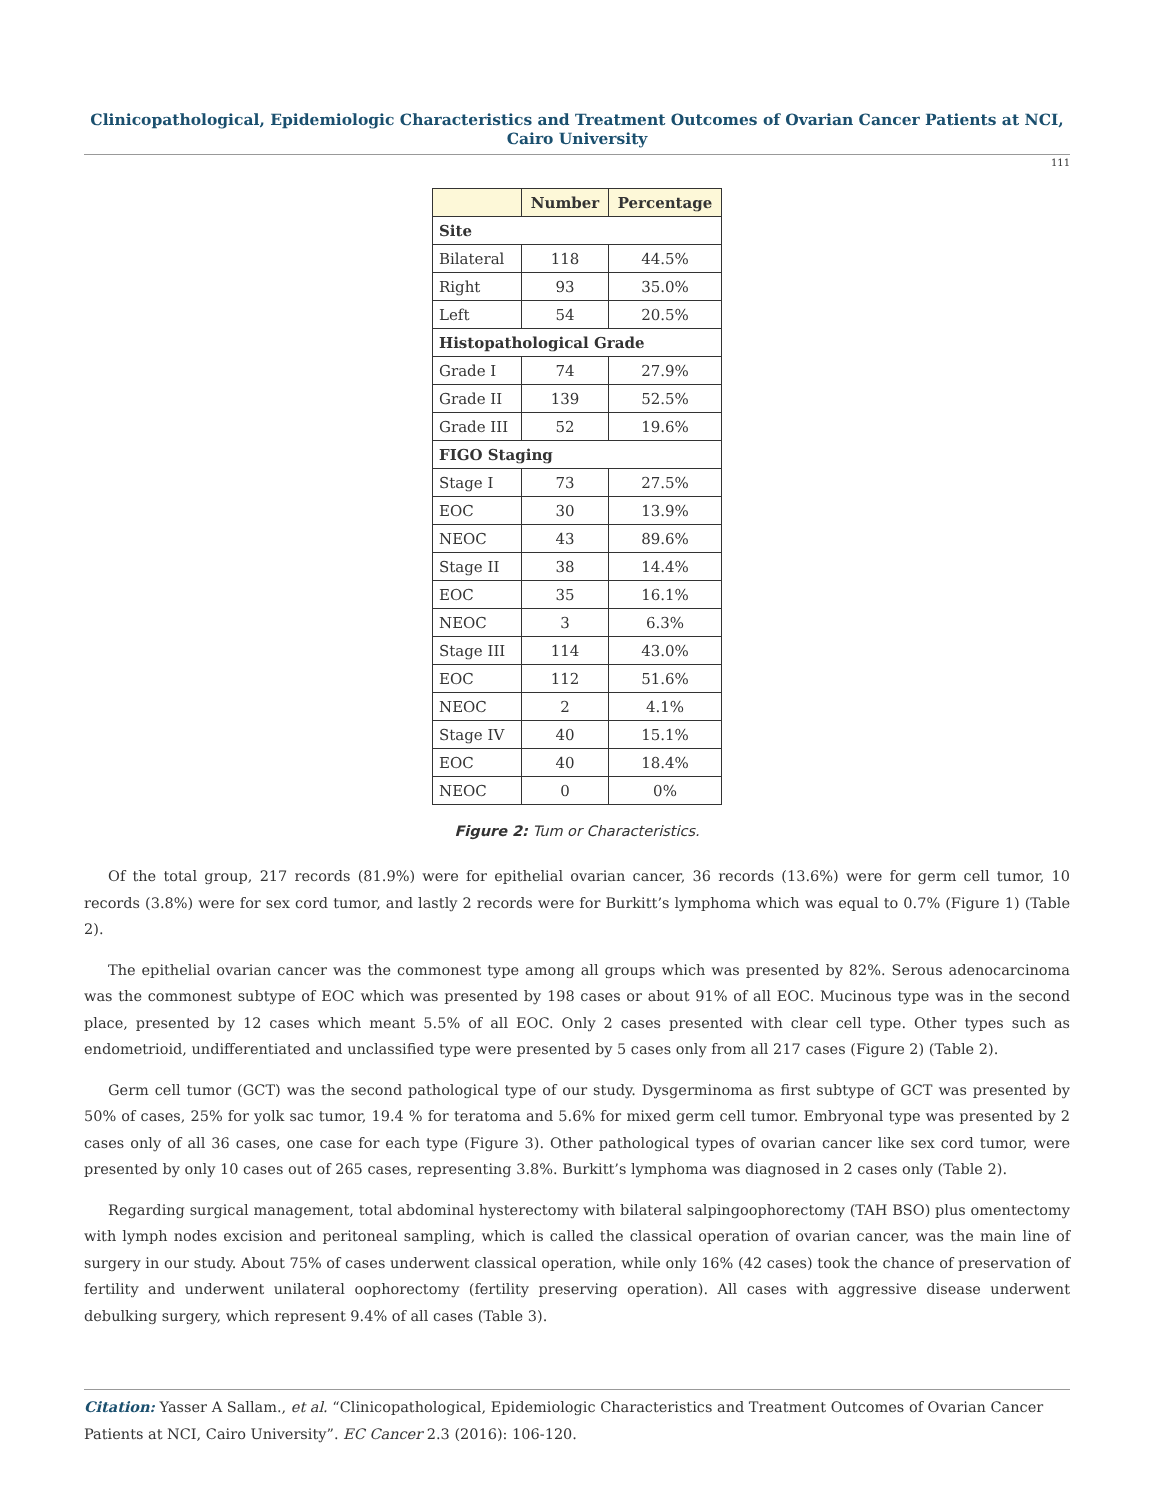Clinicopathological, Epidemiologic Characteristics and Treatment Outcomes of Ovarian Cancer Patients at NCI, Cairo University
111
| | Number | Percentage |
| --- | --- | --- |
| Site | | |
| Bilateral | 118 | 44.5% |
| Right | 93 | 35.0% |
| Left | 54 | 20.5% |
| Histopathological Grade | | |
| Grade I | 74 | 27.9% |
| Grade II | 139 | 52.5% |
| Grade III | 52 | 19.6% |
| FIGO Staging | | |
| Stage I | 73 | 27.5% |
| EOC | 30 | 13.9% |
| NEOC | 43 | 89.6% |
| Stage II | 38 | 14.4% |
| EOC | 35 | 16.1% |
| NEOC | 3 | 6.3% |
| Stage III | 114 | 43.0% |
| EOC | 112 | 51.6% |
| NEOC | 2 | 4.1% |
| Stage IV | 40 | 15.1% |
| EOC | 40 | 18.4% |
| NEOC | 0 | 0% |
Figure 2: Tum or Characteristics.
Of the total group, 217 records (81.9%) were for epithelial ovarian cancer, 36 records (13.6%) were for germ cell tumor, 10 records (3.8%) were for sex cord tumor, and lastly 2 records were for Burkitt’s lymphoma which was equal to 0.7% (Figure 1) (Table 2).
The epithelial ovarian cancer was the commonest type among all groups which was presented by 82%. Serous adenocarcinoma was the commonest subtype of EOC which was presented by 198 cases or about 91% of all EOC. Mucinous type was in the second place, presented by 12 cases which meant 5.5% of all EOC. Only 2 cases presented with clear cell type. Other types such as endometrioid, undifferentiated and unclassified type were presented by 5 cases only from all 217 cases (Figure 2) (Table 2).
Germ cell tumor (GCT) was the second pathological type of our study. Dysgerminoma as first subtype of GCT was presented by 50% of cases, 25% for yolk sac tumor, 19.4 % for teratoma and 5.6% for mixed germ cell tumor. Embryonal type was presented by 2 cases only of all 36 cases, one case for each type (Figure 3). Other pathological types of ovarian cancer like sex cord tumor, were presented by only 10 cases out of 265 cases, representing 3.8%. Burkitt’s lymphoma was diagnosed in 2 cases only (Table 2).
Regarding surgical management, total abdominal hysterectomy with bilateral salpingoophorectomy (TAH BSO) plus omentectomy with lymph nodes excision and peritoneal sampling, which is called the classical operation of ovarian cancer, was the main line of surgery in our study. About 75% of cases underwent classical operation, while only 16% (42 cases) took the chance of preservation of fertility and underwent unilateral oophorectomy (fertility preserving operation). All cases with aggressive disease underwent debulking surgery, which represent 9.4% of all cases (Table 3).
Citation: Yasser A Sallam., et al. “Clinicopathological, Epidemiologic Characteristics and Treatment Outcomes of Ovarian Cancer Patients at NCI, Cairo University”. EC Cancer 2.3 (2016): 106-120.